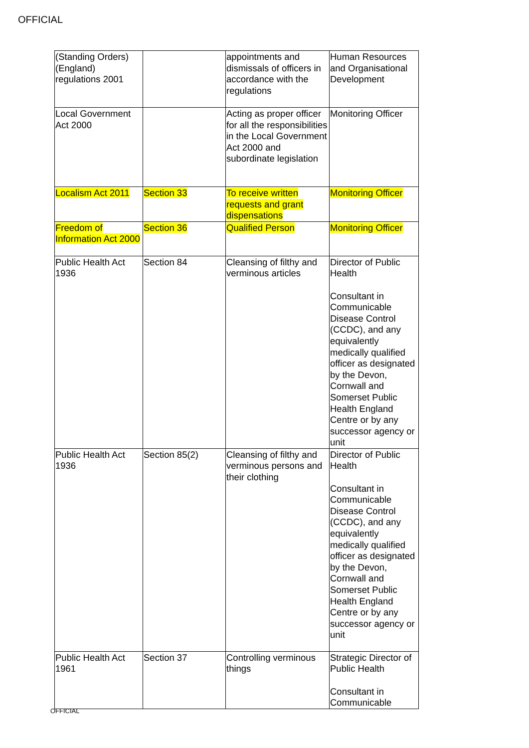OFFICIAL
| (Standing Orders) (England) regulations 2001 | | appointments and dismissals of officers in accordance with the regulations | Human Resources and Organisational Development |
| Local Government Act 2000 | | Acting as proper officer for all the responsibilities in the Local Government Act 2000 and subordinate legislation | Monitoring Officer |
| Localism Act 2011 | Section 33 | To receive written requests and grant dispensations | Monitoring Officer |
| Freedom of Information Act 2000 | Section 36 | Qualified Person | Monitoring Officer |
| Public Health Act 1936 | Section 84 | Cleansing of filthy and verminous articles | Director of Public Health Consultant in Communicable Disease Control (CCDC), and any equivalently medically qualified officer as designated by the Devon, Cornwall and Somerset Public Health England Centre or by any successor agency or unit |
| Public Health Act 1936 | Section 85(2) | Cleansing of filthy and verminous persons and their clothing | Director of Public Health Consultant in Communicable Disease Control (CCDC), and any equivalently medically qualified officer as designated by the Devon, Cornwall and Somerset Public Health England Centre or by any successor agency or unit |
| Public Health Act 1961 | Section 37 | Controlling verminous things | Strategic Director of Public Health Consultant in Communicable |
OFFICIAL